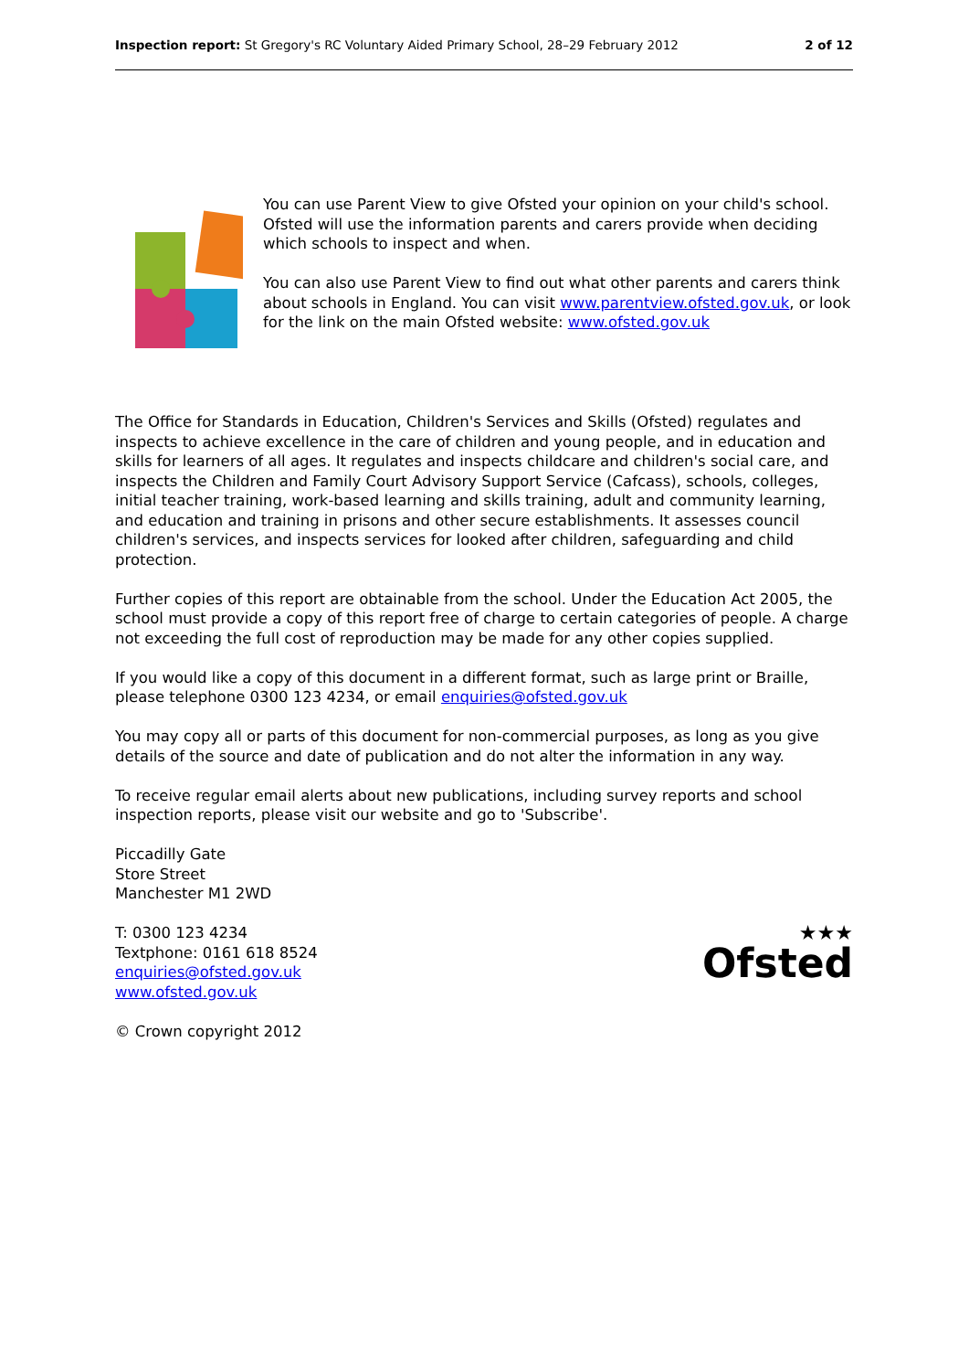Inspection report: St Gregory's RC Voluntary Aided Primary School, 28–29 February 2012
2 of 12
You can use Parent View to give Ofsted your opinion on your child's school. Ofsted will use the information parents and carers provide when deciding which schools to inspect and when.
You can also use Parent View to find out what other parents and carers think about schools in England. You can visit www.parentview.ofsted.gov.uk, or look for the link on the main Ofsted website: www.ofsted.gov.uk
The Office for Standards in Education, Children's Services and Skills (Ofsted) regulates and inspects to achieve excellence in the care of children and young people, and in education and skills for learners of all ages. It regulates and inspects childcare and children's social care, and inspects the Children and Family Court Advisory Support Service (Cafcass), schools, colleges, initial teacher training, work-based learning and skills training, adult and community learning, and education and training in prisons and other secure establishments. It assesses council children's services, and inspects services for looked after children, safeguarding and child protection.
Further copies of this report are obtainable from the school. Under the Education Act 2005, the school must provide a copy of this report free of charge to certain categories of people. A charge not exceeding the full cost of reproduction may be made for any other copies supplied.
If you would like a copy of this document in a different format, such as large print or Braille, please telephone 0300 123 4234, or email enquiries@ofsted.gov.uk
You may copy all or parts of this document for non-commercial purposes, as long as you give details of the source and date of publication and do not alter the information in any way.
To receive regular email alerts about new publications, including survey reports and school inspection reports, please visit our website and go to 'Subscribe'.
Piccadilly Gate
Store Street
Manchester M1 2WD
T: 0300 123 4234
Textphone: 0161 618 8524
enquiries@ofsted.gov.uk
www.ofsted.gov.uk
★★★
Ofsted
© Crown copyright 2012